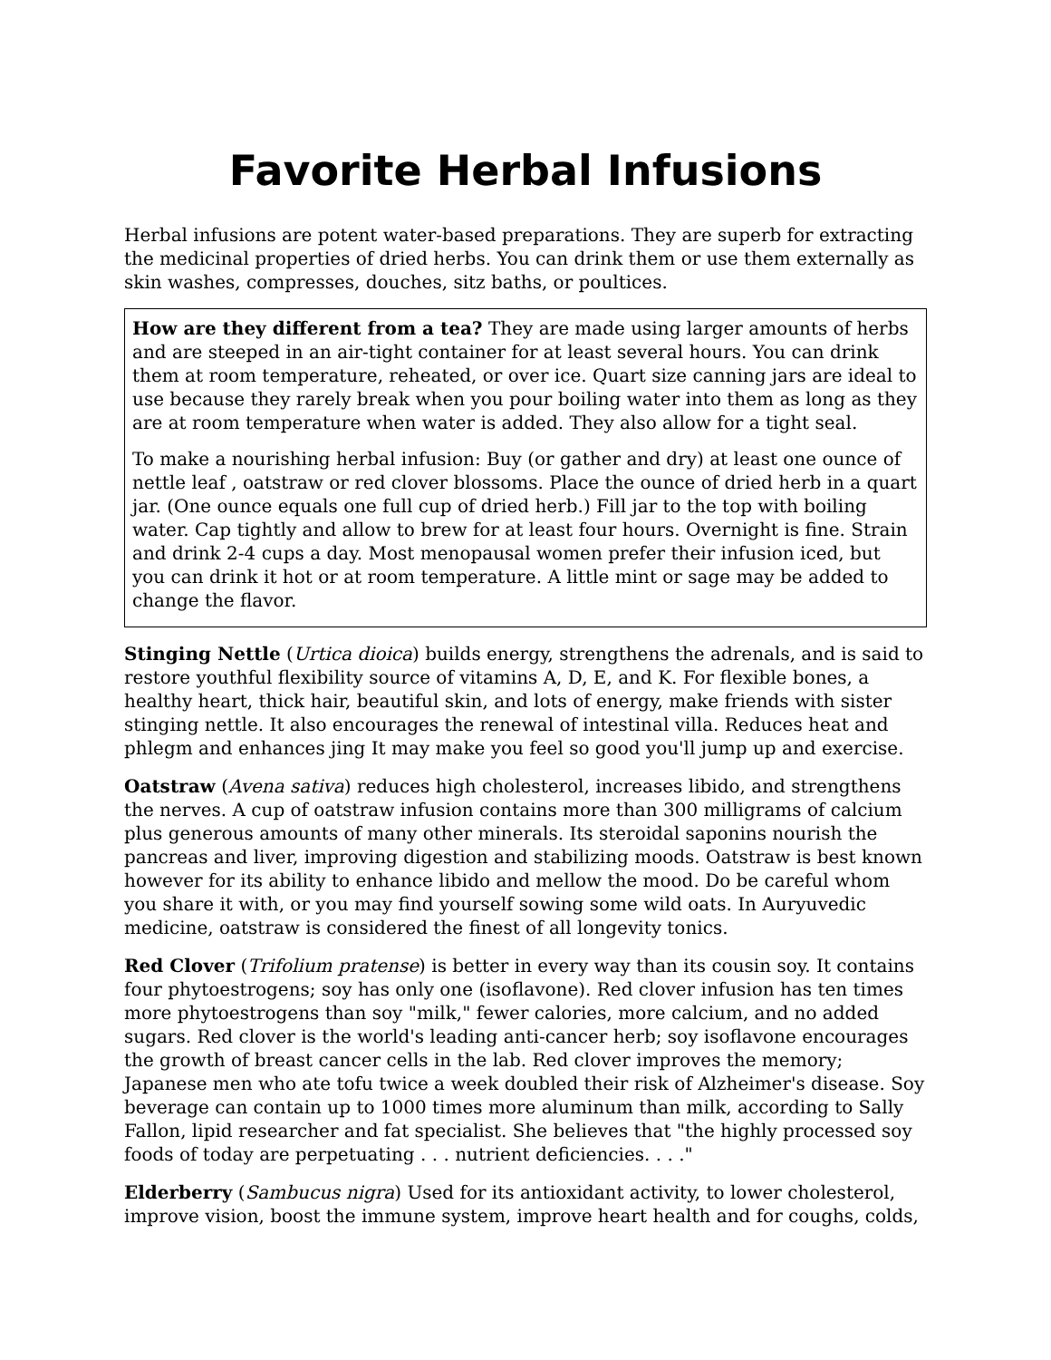Favorite Herbal Infusions
Herbal infusions are potent water-based preparations. They are superb for extracting the medicinal properties of dried herbs. You can drink them or use them externally as skin washes, compresses, douches, sitz baths, or poultices.
How are they different from a tea? They are made using larger amounts of herbs and are steeped in an air-tight container for at least several hours. You can drink them at room temperature, reheated, or over ice. Quart size canning jars are ideal to use because they rarely break when you pour boiling water into them as long as they are at room temperature when water is added. They also allow for a tight seal.
To make a nourishing herbal infusion: Buy (or gather and dry) at least one ounce of nettle leaf , oatstraw or red clover blossoms. Place the ounce of dried herb in a quart jar. (One ounce equals one full cup of dried herb.) Fill jar to the top with boiling water. Cap tightly and allow to brew for at least four hours. Overnight is fine. Strain and drink 2-4 cups a day. Most menopausal women prefer their infusion iced, but you can drink it hot or at room temperature. A little mint or sage may be added to change the flavor.
Stinging Nettle (Urtica dioica) builds energy, strengthens the adrenals, and is said to restore youthful flexibility source of vitamins A, D, E, and K. For flexible bones, a healthy heart, thick hair, beautiful skin, and lots of energy, make friends with sister stinging nettle. It also encourages the renewal of intestinal villa. Reduces heat and phlegm and enhances jing It may make you feel so good you'll jump up and exercise.
Oatstraw (Avena sativa) reduces high cholesterol, increases libido, and strengthens the nerves. A cup of oatstraw infusion contains more than 300 milligrams of calcium plus generous amounts of many other minerals. Its steroidal saponins nourish the pancreas and liver, improving digestion and stabilizing moods. Oatstraw is best known however for its ability to enhance libido and mellow the mood. Do be careful whom you share it with, or you may find yourself sowing some wild oats. In Auryuvedic medicine, oatstraw is considered the finest of all longevity tonics.
Red Clover (Trifolium pratense) is better in every way than its cousin soy. It contains four phytoestrogens; soy has only one (isoflavone). Red clover infusion has ten times more phytoestrogens than soy "milk," fewer calories, more calcium, and no added sugars. Red clover is the world's leading anti-cancer herb; soy isoflavone encourages the growth of breast cancer cells in the lab. Red clover improves the memory; Japanese men who ate tofu twice a week doubled their risk of Alzheimer's disease. Soy beverage can contain up to 1000 times more aluminum than milk, according to Sally Fallon, lipid researcher and fat specialist. She believes that "the highly processed soy foods of today are perpetuating . . . nutrient deficiencies. . . ."
Elderberry (Sambucus nigra) Used for its antioxidant activity, to lower cholesterol, improve vision, boost the immune system, improve heart health and for coughs, colds,